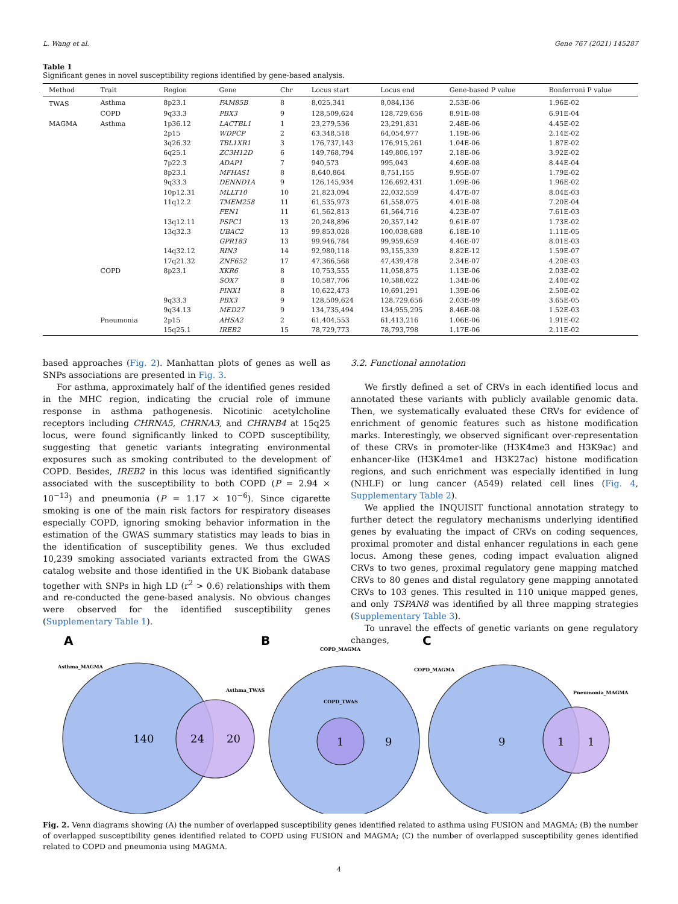L. Wang et al. Gene 767 (2021) 145287
Table 1
Significant genes in novel susceptibility regions identified by gene-based analysis.
| Method | Trait | Region | Gene | Chr | Locus start | Locus end | Gene-based P value | Bonferroni P value |
| --- | --- | --- | --- | --- | --- | --- | --- | --- |
| TWAS | Asthma | 8p23.1 | FAM85B | 8 | 8,025,341 | 8,084,136 | 2.53E-06 | 1.96E-02 |
| | COPD | 9q33.3 | PBX3 | 9 | 128,509,624 | 128,729,656 | 8.91E-08 | 6.91E-04 |
| MAGMA | Asthma | 1p36.12 | LACTBL1 | 1 | 23,279,536 | 23,291,831 | 2.48E-06 | 4.45E-02 |
| | | 2p15 | WDPCP | 2 | 63,348,518 | 64,054,977 | 1.19E-06 | 2.14E-02 |
| | | 3q26.32 | TBL1XR1 | 3 | 176,737,143 | 176,915,261 | 1.04E-06 | 1.87E-02 |
| | | 6q25.1 | ZC3H12D | 6 | 149,768,794 | 149,806,197 | 2.18E-06 | 3.92E-02 |
| | | 7p22.3 | ADAP1 | 7 | 940,573 | 995,043 | 4.69E-08 | 8.44E-04 |
| | | 8p23.1 | MFHAS1 | 8 | 8,640,864 | 8,751,155 | 9.95E-07 | 1.79E-02 |
| | | 9q33.3 | DENND1A | 9 | 126,145,934 | 126,692,431 | 1.09E-06 | 1.96E-02 |
| | | 10p12.31 | MLLT10 | 10 | 21,823,094 | 22,032,559 | 4.47E-07 | 8.04E-03 |
| | | 11q12.2 | TMEM258 | 11 | 61,535,973 | 61,558,075 | 4.01E-08 | 7.20E-04 |
| | | | FEN1 | 11 | 61,562,813 | 61,564,716 | 4.23E-07 | 7.61E-03 |
| | | 13q12.11 | PSPC1 | 13 | 20,248,896 | 20,357,142 | 9.61E-07 | 1.73E-02 |
| | | 13q32.3 | UBAC2 | 13 | 99,853,028 | 100,038,688 | 6.18E-10 | 1.11E-05 |
| | | | GPR183 | 13 | 99,946,784 | 99,959,659 | 4.46E-07 | 8.01E-03 |
| | | 14q32.12 | RIN3 | 14 | 92,980,118 | 93,155,339 | 8.82E-12 | 1.59E-07 |
| | | 17q21.32 | ZNF652 | 17 | 47,366,568 | 47,439,478 | 2.34E-07 | 4.20E-03 |
| | COPD | 8p23.1 | XKR6 | 8 | 10,753,555 | 11,058,875 | 1.13E-06 | 2.03E-02 |
| | | | SOX7 | 8 | 10,587,706 | 10,588,022 | 1.34E-06 | 2.40E-02 |
| | | | PINX1 | 8 | 10,622,473 | 10,691,291 | 1.39E-06 | 2.50E-02 |
| | | 9q33.3 | PBX3 | 9 | 128,509,624 | 128,729,656 | 2.03E-09 | 3.65E-05 |
| | | 9q34.13 | MED27 | 9 | 134,735,494 | 134,955,295 | 8.46E-08 | 1.52E-03 |
| | Pneumonia | 2p15 | AHSA2 | 2 | 61,404,553 | 61,413,216 | 1.06E-06 | 1.91E-02 |
| | | 15q25.1 | IREB2 | 15 | 78,729,773 | 78,793,798 | 1.17E-06 | 2.11E-02 |
based approaches (Fig. 2). Manhattan plots of genes as well as SNPs associations are presented in Fig. 3.
For asthma, approximately half of the identified genes resided in the MHC region, indicating the crucial role of immune response in asthma pathogenesis. Nicotinic acetylcholine receptors including CHRNA5, CHRNA3, and CHRNB4 at 15q25 locus, were found significantly linked to COPD susceptibility, suggesting that genetic variants integrating environmental exposures such as smoking contributed to the development of COPD. Besides, IREB2 in this locus was identified significantly associated with the susceptibility to both COPD (P = 2.94 × 10<sup>−13</sup>) and pneumonia (P = 1.17 × 10<sup>−6</sup>). Since cigarette smoking is one of the main risk factors for respiratory diseases especially COPD, ignoring smoking behavior information in the estimation of the GWAS summary statistics may leads to bias in the identification of susceptibility genes. We thus excluded 10,239 smoking associated variants extracted from the GWAS catalog website and those identified in the UK Biobank database together with SNPs in high LD (r<sup>2</sup> > 0.6) relationships with them and re-conducted the gene-based analysis. No obvious changes were observed for the identified susceptibility genes (Supplementary Table 1).
3.2. Functional annotation
We firstly defined a set of CRVs in each identified locus and annotated these variants with publicly available genomic data. Then, we systematically evaluated these CRVs for evidence of enrichment of genomic features such as histone modification marks. Interestingly, we observed significant over-representation of these CRVs in promoter-like (H3K4me3 and H3K9ac) and enhancer-like (H3K4me1 and H3K27ac) histone modification regions, and such enrichment was especially identified in lung (NHLF) or lung cancer (A549) related cell lines (Fig. 4, Supplementary Table 2).
We applied the INQUISIT functional annotation strategy to further detect the regulatory mechanisms underlying identified genes by evaluating the impact of CRVs on coding sequences, proximal promoter and distal enhancer regulations in each gene locus. Among these genes, coding impact evaluation aligned CRVs to two genes, proximal regulatory gene mapping matched CRVs to 80 genes and distal regulatory gene mapping annotated CRVs to 103 genes. This resulted in 110 unique mapped genes, and only TSPAN8 was identified by all three mapping strategies (Supplementary Table 3).
To unravel the effects of genetic variants on gene regulatory changes,
A
B
C
Asthma_MAGMA
Asthma_TWAS
COPD_MAGMA
COPD_TWAS
COPD_MAGMA
Pneumonia_MAGMA
140
24
20
1
9
9
1
1
Fig. 2. Venn diagrams showing (A) the number of overlapped susceptibility genes identified related to asthma using FUSION and MAGMA; (B) the number of overlapped susceptibility genes identified related to COPD using FUSION and MAGMA; (C) the number of overlapped susceptibility genes identified related to COPD and pneumonia using MAGMA.
4